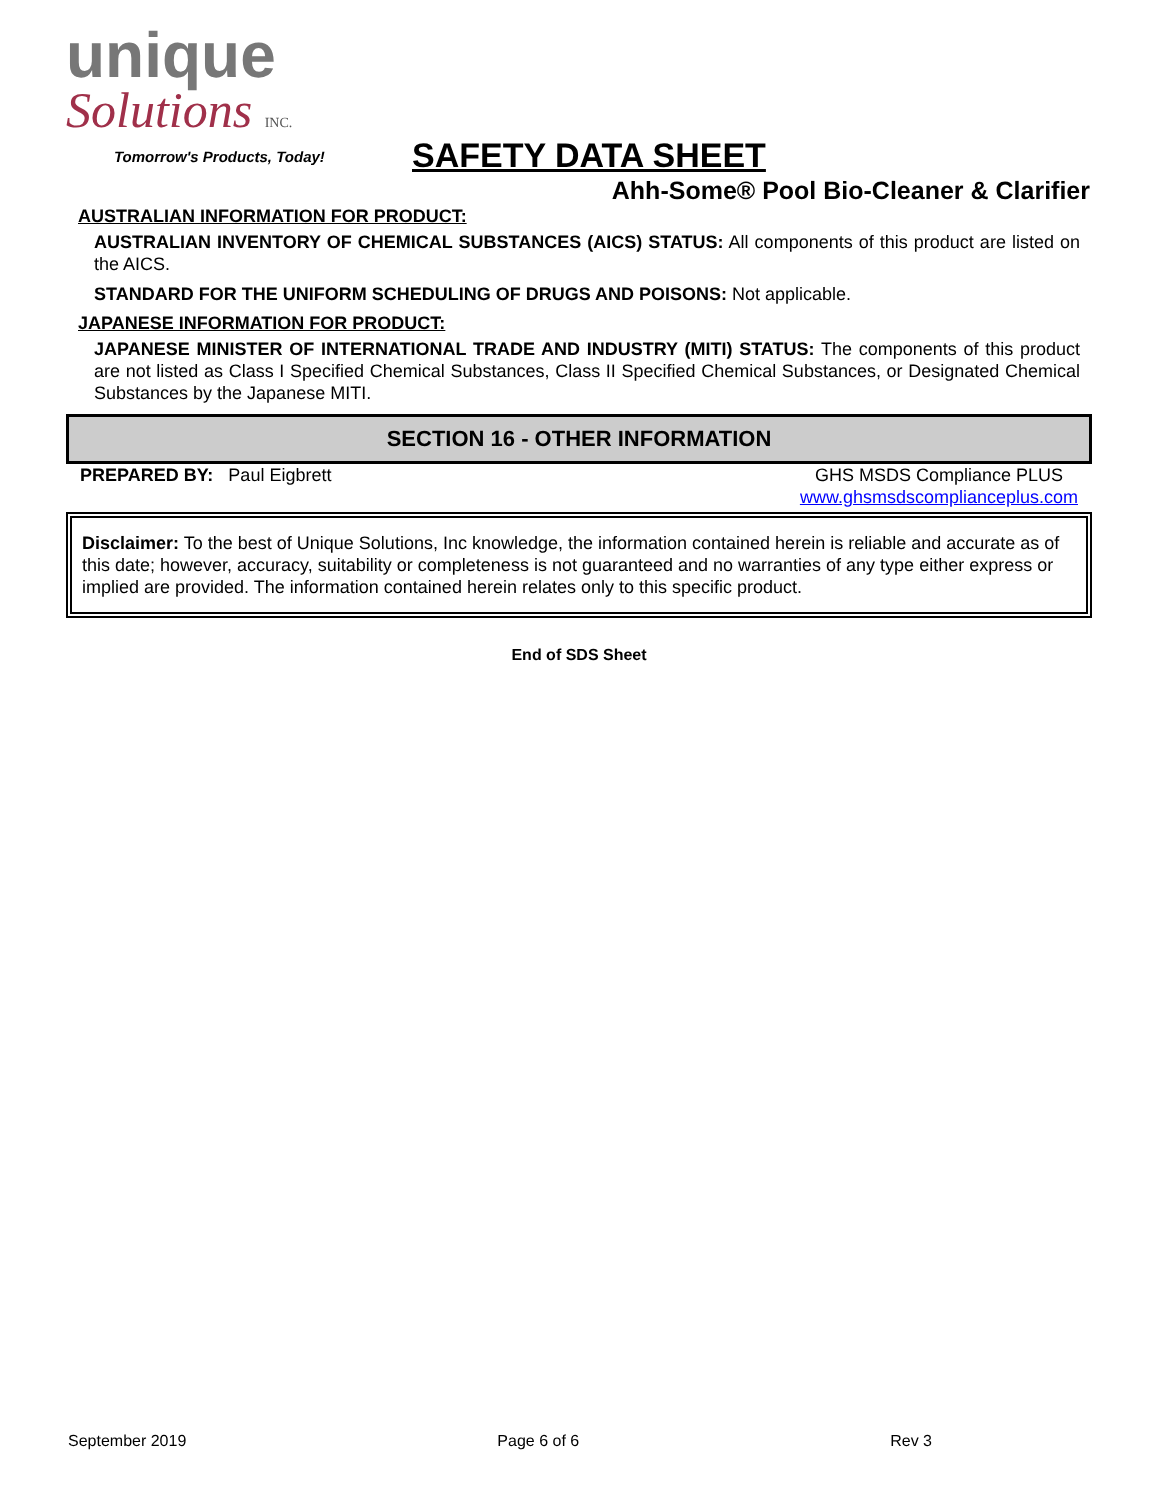unique
Solutions INC.
Tomorrow's Products, Today!
SAFETY DATA SHEET
Ahh-Some® Pool Bio-Cleaner & Clarifier
AUSTRALIAN INFORMATION FOR PRODUCT:
AUSTRALIAN INVENTORY OF CHEMICAL SUBSTANCES (AICS) STATUS: All components of this product are listed on the AICS.
STANDARD FOR THE UNIFORM SCHEDULING OF DRUGS AND POISONS: Not applicable.
JAPANESE INFORMATION FOR PRODUCT:
JAPANESE MINISTER OF INTERNATIONAL TRADE AND INDUSTRY (MITI) STATUS: The components of this product are not listed as Class I Specified Chemical Substances, Class II Specified Chemical Substances, or Designated Chemical Substances by the Japanese MITI.
SECTION 16 - OTHER INFORMATION
PREPARED BY: Paul Eigbrett GHS MSDS Compliance PLUS
www.ghsmsdscomplianceplus.com
Disclaimer: To the best of Unique Solutions, Inc knowledge, the information contained herein is reliable and accurate as of this date; however, accuracy, suitability or completeness is not guaranteed and no warranties of any type either express or implied are provided. The information contained herein relates only to this specific product.
End of SDS Sheet
September 2019 Page 6 of 6 Rev 3